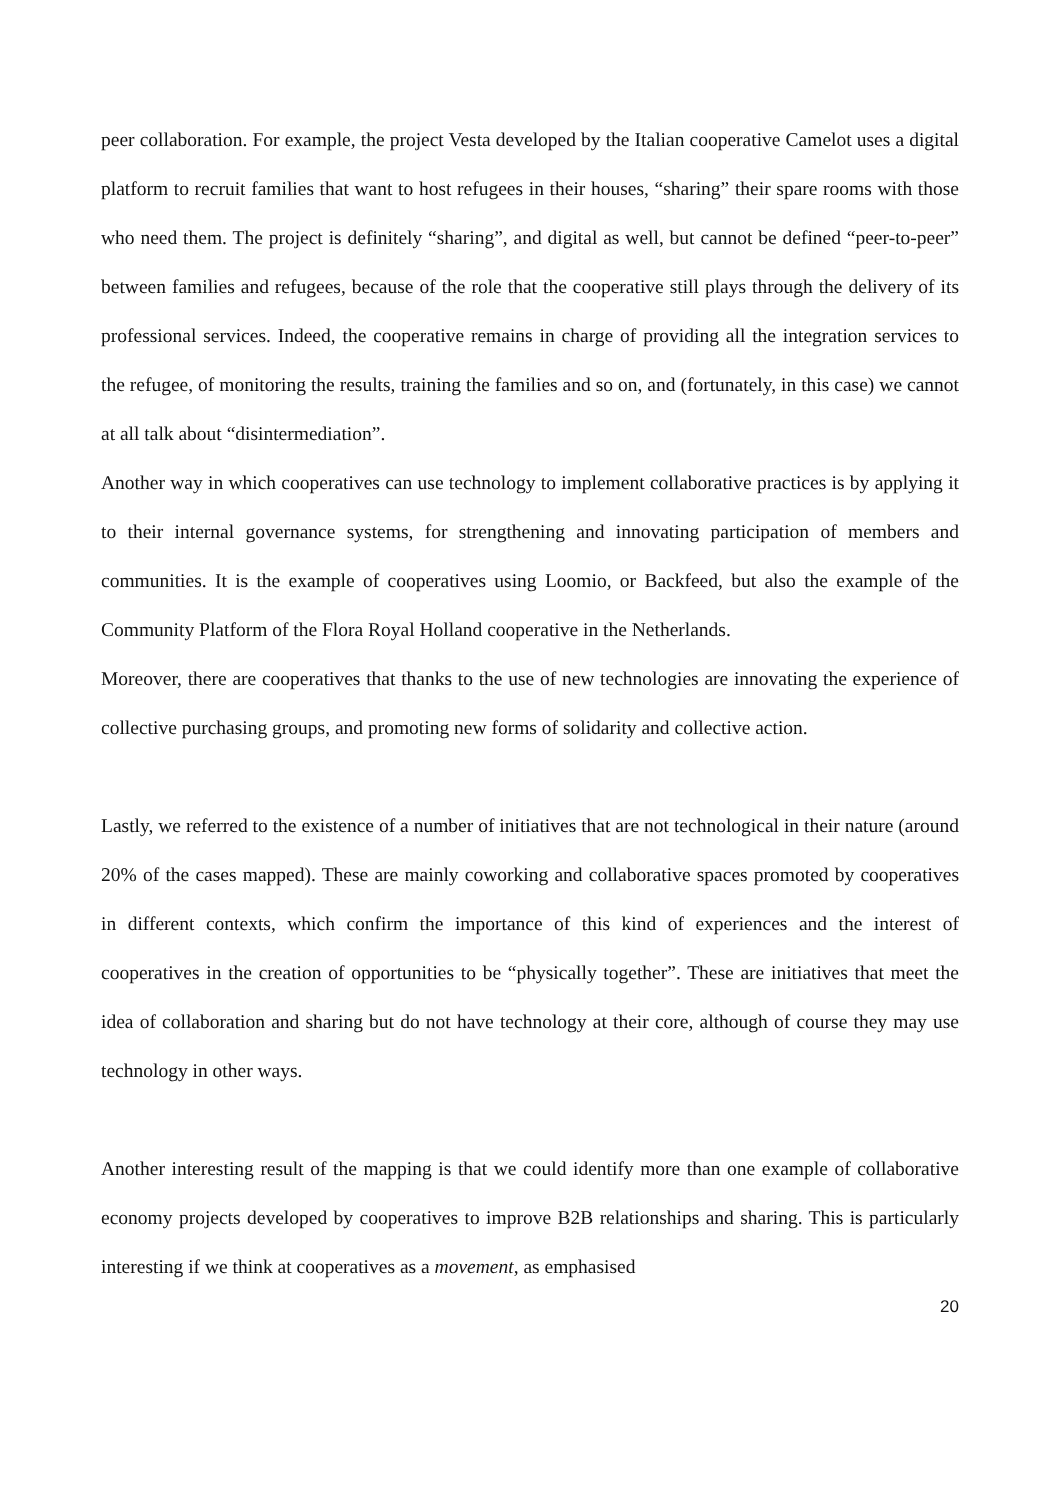peer collaboration. For example, the project Vesta developed by the Italian cooperative Camelot uses a digital platform to recruit families that want to host refugees in their houses, “sharing” their spare rooms with those who need them. The project is definitely “sharing”, and digital as well, but cannot be defined “peer-to-peer” between families and refugees, because of the role that the cooperative still plays through the delivery of its professional services. Indeed, the cooperative remains in charge of providing all the integration services to the refugee, of monitoring the results, training the families and so on, and (fortunately, in this case) we cannot at all talk about “disintermediation”.
Another way in which cooperatives can use technology to implement collaborative practices is by applying it to their internal governance systems, for strengthening and innovating participation of members and communities. It is the example of cooperatives using Loomio, or Backfeed, but also the example of the Community Platform of the Flora Royal Holland cooperative in the Netherlands.
Moreover, there are cooperatives that thanks to the use of new technologies are innovating the experience of collective purchasing groups, and promoting new forms of solidarity and collective action.
Lastly, we referred to the existence of a number of initiatives that are not technological in their nature (around 20% of the cases mapped). These are mainly coworking and collaborative spaces promoted by cooperatives in different contexts, which confirm the importance of this kind of experiences and the interest of cooperatives in the creation of opportunities to be “physically together”. These are initiatives that meet the idea of collaboration and sharing but do not have technology at their core, although of course they may use technology in other ways.
Another interesting result of the mapping is that we could identify more than one example of collaborative economy projects developed by cooperatives to improve B2B relationships and sharing. This is particularly interesting if we think at cooperatives as a movement, as emphasised
20